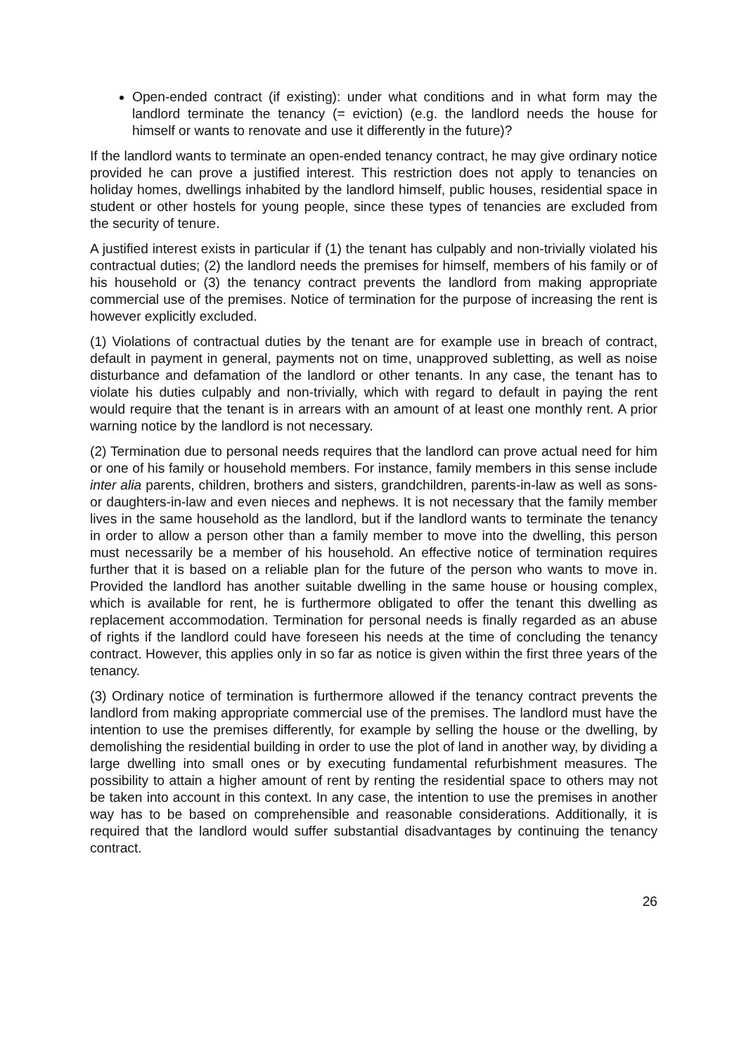Open-ended contract (if existing): under what conditions and in what form may the landlord terminate the tenancy (= eviction) (e.g. the landlord needs the house for himself or wants to renovate and use it differently in the future)?
If the landlord wants to terminate an open-ended tenancy contract, he may give ordinary notice provided he can prove a justified interest. This restriction does not apply to tenancies on holiday homes, dwellings inhabited by the landlord himself, public houses, residential space in student or other hostels for young people, since these types of tenancies are excluded from the security of tenure.
A justified interest exists in particular if (1) the tenant has culpably and non-trivially violated his contractual duties; (2) the landlord needs the premises for himself, members of his family or of his household or (3) the tenancy contract prevents the landlord from making appropriate commercial use of the premises. Notice of termination for the purpose of increasing the rent is however explicitly excluded.
(1) Violations of contractual duties by the tenant are for example use in breach of contract, default in payment in general, payments not on time, unapproved subletting, as well as noise disturbance and defamation of the landlord or other tenants. In any case, the tenant has to violate his duties culpably and non-trivially, which with regard to default in paying the rent would require that the tenant is in arrears with an amount of at least one monthly rent. A prior warning notice by the landlord is not necessary.
(2) Termination due to personal needs requires that the landlord can prove actual need for him or one of his family or household members. For instance, family members in this sense include inter alia parents, children, brothers and sisters, grandchildren, parents-in-law as well as sons- or daughters-in-law and even nieces and nephews. It is not necessary that the family member lives in the same household as the landlord, but if the landlord wants to terminate the tenancy in order to allow a person other than a family member to move into the dwelling, this person must necessarily be a member of his household. An effective notice of termination requires further that it is based on a reliable plan for the future of the person who wants to move in. Provided the landlord has another suitable dwelling in the same house or housing complex, which is available for rent, he is furthermore obligated to offer the tenant this dwelling as replacement accommodation. Termination for personal needs is finally regarded as an abuse of rights if the landlord could have foreseen his needs at the time of concluding the tenancy contract. However, this applies only in so far as notice is given within the first three years of the tenancy.
(3) Ordinary notice of termination is furthermore allowed if the tenancy contract prevents the landlord from making appropriate commercial use of the premises. The landlord must have the intention to use the premises differently, for example by selling the house or the dwelling, by demolishing the residential building in order to use the plot of land in another way, by dividing a large dwelling into small ones or by executing fundamental refurbishment measures. The possibility to attain a higher amount of rent by renting the residential space to others may not be taken into account in this context. In any case, the intention to use the premises in another way has to be based on comprehensible and reasonable considerations. Additionally, it is required that the landlord would suffer substantial disadvantages by continuing the tenancy contract.
26